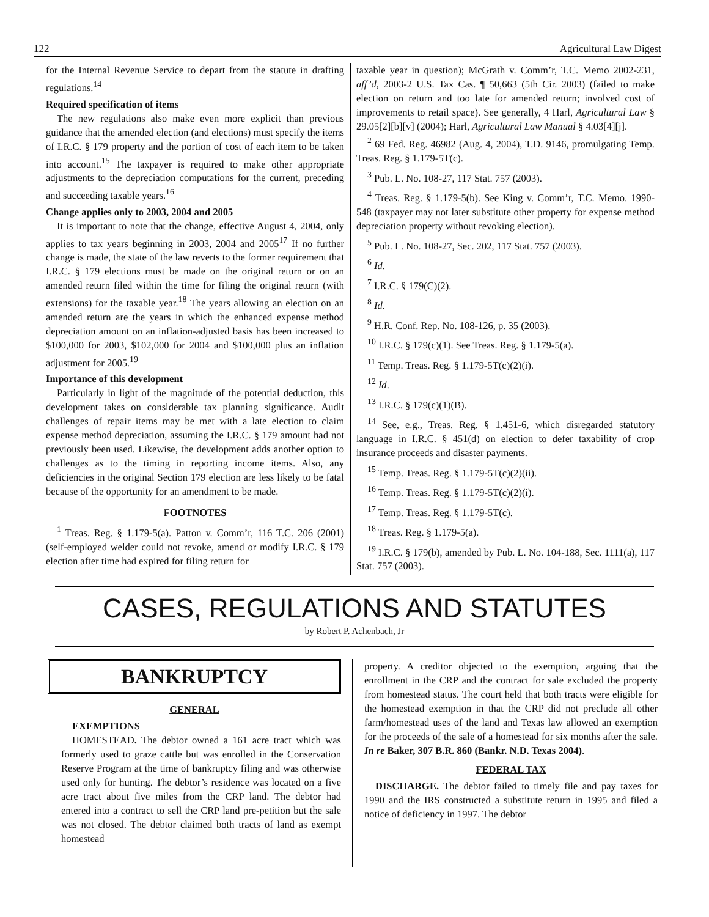122 Agricultural Law Digest
for the Internal Revenue Service to depart from the statute in drafting regulations.<sup>14</sup>
Required specification of items
The new regulations also make even more explicit than previous guidance that the amended election (and elections) must specify the items of I.R.C. § 179 property and the portion of cost of each item to be taken into account.<sup>15</sup> The taxpayer is required to make other appropriate adjustments to the depreciation computations for the current, preceding and succeeding taxable years.<sup>16</sup>
Change applies only to 2003, 2004 and 2005
It is important to note that the change, effective August 4, 2004, only applies to tax years beginning in 2003, 2004 and 2005<sup>17</sup> If no further change is made, the state of the law reverts to the former requirement that I.R.C. § 179 elections must be made on the original return or on an amended return filed within the time for filing the original return (with extensions) for the taxable year.<sup>18</sup> The years allowing an election on an amended return are the years in which the enhanced expense method depreciation amount on an inflation-adjusted basis has been increased to $100,000 for 2003, $102,000 for 2004 and $100,000 plus an inflation adjustment for 2005.<sup>19</sup>
Importance of this development
Particularly in light of the magnitude of the potential deduction, this development takes on considerable tax planning significance. Audit challenges of repair items may be met with a late election to claim expense method depreciation, assuming the I.R.C. § 179 amount had not previously been used. Likewise, the development adds another option to challenges as to the timing in reporting income items. Also, any deficiencies in the original Section 179 election are less likely to be fatal because of the opportunity for an amendment to be made.
FOOTNOTES
<sup>1</sup> Treas. Reg. § 1.179-5(a). Patton v. Comm’r, 116 T.C. 206 (2001) (self-employed welder could not revoke, amend or modify I.R.C. § 179 election after time had expired for filing return for
taxable year in question); McGrath v. Comm’r, T.C. Memo 2002-231, aff’d, 2003-2 U.S. Tax Cas. ¶ 50,663 (5th Cir. 2003) (failed to make election on return and too late for amended return; involved cost of improvements to retail space). See generally, 4 Harl, Agricultural Law § 29.05[2][b][v] (2004); Harl, Agricultural Law Manual § 4.03[4][j].
<sup>2</sup> 69 Fed. Reg. 46982 (Aug. 4, 2004), T.D. 9146, promulgating Temp. Treas. Reg. § 1.179-5T(c).
<sup>3</sup> Pub. L. No. 108-27, 117 Stat. 757 (2003).
<sup>4</sup> Treas. Reg. § 1.179-5(b). See King v. Comm’r, T.C. Memo. 1990-548 (taxpayer may not later substitute other property for expense method depreciation property without revoking election).
<sup>5</sup> Pub. L. No. 108-27, Sec. 202, 117 Stat. 757 (2003).
<sup>6</sup> Id.
<sup>7</sup> I.R.C. § 179(C)(2).
<sup>8</sup> Id.
<sup>9</sup> H.R. Conf. Rep. No. 108-126, p. 35 (2003).
<sup>10</sup> I.R.C. § 179(c)(1). See Treas. Reg. § 1.179-5(a).
<sup>11</sup> Temp. Treas. Reg. § 1.179-5T(c)(2)(i).
<sup>12</sup> Id.
<sup>13</sup> I.R.C. § 179(c)(1)(B).
<sup>14</sup> See, e.g., Treas. Reg. § 1.451-6, which disregarded statutory language in I.R.C. § 451(d) on election to defer taxability of crop insurance proceeds and disaster payments.
<sup>15</sup> Temp. Treas. Reg. § 1.179-5T(c)(2)(ii).
<sup>16</sup> Temp. Treas. Reg. § 1.179-5T(c)(2)(i).
<sup>17</sup> Temp. Treas. Reg. § 1.179-5T(c).
<sup>18</sup> Treas. Reg. § 1.179-5(a).
<sup>19</sup> I.R.C. § 179(b), amended by Pub. L. No. 104-188, Sec. 1111(a), 117 Stat. 757 (2003).
CASES, REGULATIONS AND STATUTES
by Robert P. Achenbach, Jr
BANKRUPTCY
GENERAL
EXEMPTIONS
HOMESTEAD. The debtor owned a 161 acre tract which was formerly used to graze cattle but was enrolled in the Conservation Reserve Program at the time of bankruptcy filing and was otherwise used only for hunting. The debtor’s residence was located on a five acre tract about five miles from the CRP land. The debtor had entered into a contract to sell the CRP land pre-petition but the sale was not closed. The debtor claimed both tracts of land as exempt homestead
property. A creditor objected to the exemption, arguing that the enrollment in the CRP and the contract for sale excluded the property from homestead status. The court held that both tracts were eligible for the homestead exemption in that the CRP did not preclude all other farm/homestead uses of the land and Texas law allowed an exemption for the proceeds of the sale of a homestead for six months after the sale. In re Baker, 307 B.R. 860 (Bankr. N.D. Texas 2004).
FEDERAL TAX
DISCHARGE. The debtor failed to timely file and pay taxes for 1990 and the IRS constructed a substitute return in 1995 and filed a notice of deficiency in 1997. The debtor